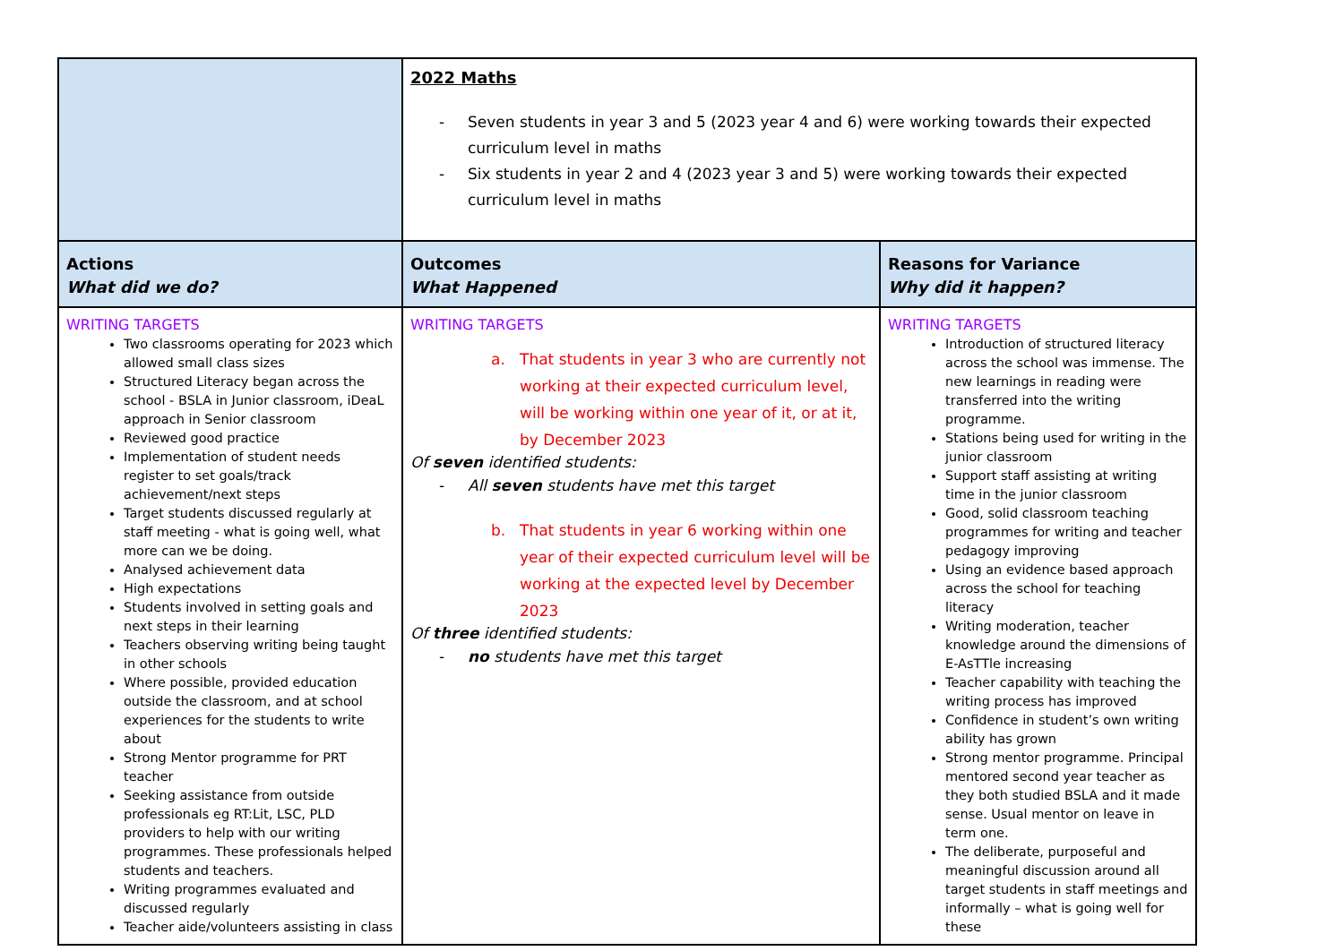| | 2022 Maths - Seven students in year 3 and 5 (2023 year 4 and 6) were working towards their expected curriculum level in maths - Six students in year 2 and 4 (2023 year 3 and 5) were working towards their expected curriculum level in maths | |
| Actions What did we do? | Outcomes What Happened | Reasons for Variance Why did it happen? |
| WRITING TARGETS Two classrooms operating for 2023 which allowed small class sizes Structured Literacy began across the school - BSLA in Junior classroom, iDeaL approach in Senior classroom Reviewed good practice Implementation of student needs register to set goals/track achievement/next steps Target students discussed regularly at staff meeting - what is going well, what more can we be doing. Analysed achievement data High expectations Students involved in setting goals and next steps in their learning Teachers observing writing being taught in other schools Where possible, provided education outside the classroom, and at school experiences for the students to write about Strong Mentor programme for PRT teacher Seeking assistance from outside professionals eg RT:Lit, LSC, PLD providers to help with our writing programmes. These professionals helped students and teachers. Writing programmes evaluated and discussed regularly Teacher aide/volunteers assisting in class | WRITING TARGETS a. That students in year 3 who are currently not working at their expected curriculum level, will be working within one year of it, or at it, by December 2023 Of seven identified students: - All seven students have met this target b. That students in year 6 working within one year of their expected curriculum level will be working at the expected level by December 2023 Of three identified students: - no students have met this target | WRITING TARGETS Introduction of structured literacy across the school was immense. The new learnings in reading were transferred into the writing programme. Stations being used for writing in the junior classroom Support staff assisting at writing time in the junior classroom Good, solid classroom teaching programmes for writing and teacher pedagogy improving Using an evidence based approach across the school for teaching literacy Writing moderation, teacher knowledge around the dimensions of E-AsTTle increasing Teacher capability with teaching the writing process has improved Confidence in student’s own writing ability has grown Strong mentor programme. Principal mentored second year teacher as they both studied BSLA and it made sense. Usual mentor on leave in term one. The deliberate, purposeful and meaningful discussion around all target students in staff meetings and informally – what is going well for these |